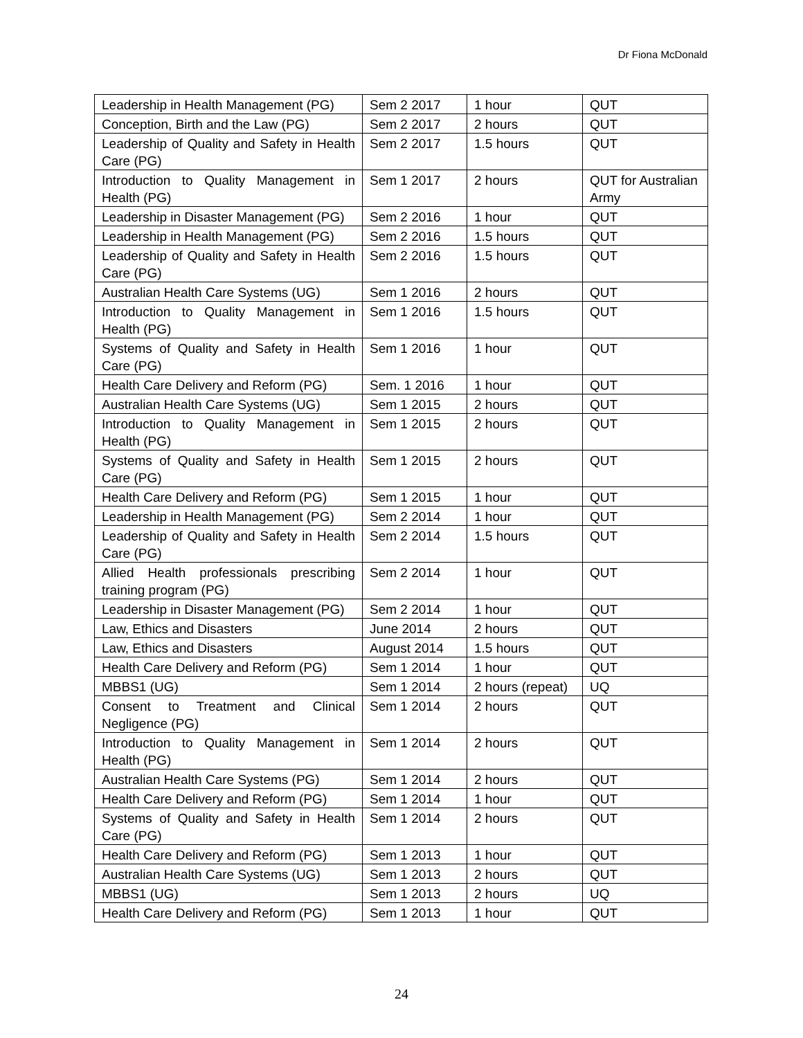Dr Fiona McDonald
| Leadership in Health Management (PG) | Sem 2 2017 | 1 hour | QUT |
| Conception, Birth and the Law (PG) | Sem 2 2017 | 2 hours | QUT |
| Leadership of Quality and Safety in Health Care (PG) | Sem 2 2017 | 1.5 hours | QUT |
| Introduction to Quality Management in Health (PG) | Sem 1 2017 | 2 hours | QUT for Australian Army |
| Leadership in Disaster Management (PG) | Sem 2 2016 | 1 hour | QUT |
| Leadership in Health Management (PG) | Sem 2 2016 | 1.5 hours | QUT |
| Leadership of Quality and Safety in Health Care (PG) | Sem 2 2016 | 1.5 hours | QUT |
| Australian Health Care Systems (UG) | Sem 1 2016 | 2 hours | QUT |
| Introduction to Quality Management in Health (PG) | Sem 1 2016 | 1.5 hours | QUT |
| Systems of Quality and Safety in Health Care (PG) | Sem 1 2016 | 1 hour | QUT |
| Health Care Delivery and Reform (PG) | Sem. 1 2016 | 1 hour | QUT |
| Australian Health Care Systems (UG) | Sem 1 2015 | 2 hours | QUT |
| Introduction to Quality Management in Health (PG) | Sem 1 2015 | 2 hours | QUT |
| Systems of Quality and Safety in Health Care (PG) | Sem 1 2015 | 2 hours | QUT |
| Health Care Delivery and Reform (PG) | Sem 1 2015 | 1 hour | QUT |
| Leadership in Health Management (PG) | Sem 2 2014 | 1 hour | QUT |
| Leadership of Quality and Safety in Health Care (PG) | Sem 2 2014 | 1.5 hours | QUT |
| Allied Health professionals prescribing training program (PG) | Sem 2 2014 | 1 hour | QUT |
| Leadership in Disaster Management (PG) | Sem 2 2014 | 1 hour | QUT |
| Law, Ethics and Disasters | June 2014 | 2 hours | QUT |
| Law, Ethics and Disasters | August 2014 | 1.5 hours | QUT |
| Health Care Delivery and Reform (PG) | Sem 1 2014 | 1 hour | QUT |
| MBBS1 (UG) | Sem 1 2014 | 2 hours (repeat) | UQ |
| Consent to Treatment and Clinical Negligence (PG) | Sem 1 2014 | 2 hours | QUT |
| Introduction to Quality Management in Health (PG) | Sem 1 2014 | 2 hours | QUT |
| Australian Health Care Systems (PG) | Sem 1 2014 | 2 hours | QUT |
| Health Care Delivery and Reform (PG) | Sem 1 2014 | 1 hour | QUT |
| Systems of Quality and Safety in Health Care (PG) | Sem 1 2014 | 2 hours | QUT |
| Health Care Delivery and Reform (PG) | Sem 1 2013 | 1 hour | QUT |
| Australian Health Care Systems (UG) | Sem 1 2013 | 2 hours | QUT |
| MBBS1 (UG) | Sem 1 2013 | 2 hours | UQ |
| Health Care Delivery and Reform (PG) | Sem 1 2013 | 1 hour | QUT |
24